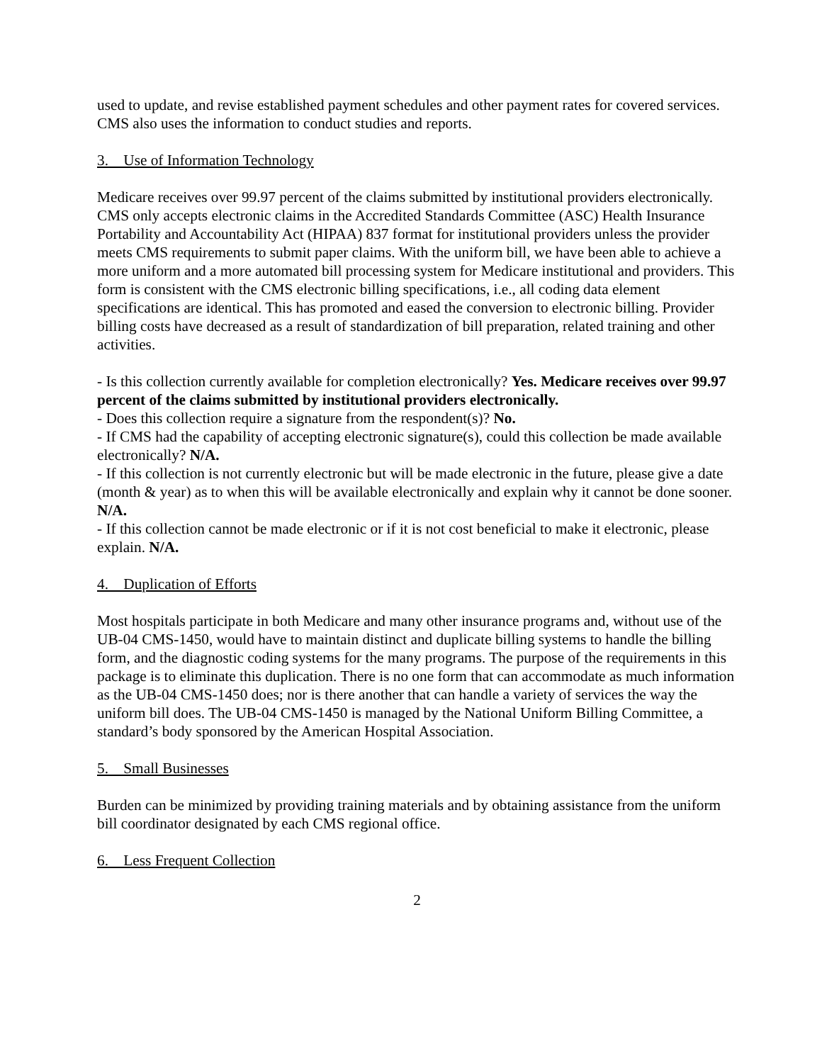used to update, and revise established payment schedules and other payment rates for covered services. CMS also uses the information to conduct studies and reports.
3. Use of Information Technology
Medicare receives over 99.97 percent of the claims submitted by institutional providers electronically. CMS only accepts electronic claims in the Accredited Standards Committee (ASC) Health Insurance Portability and Accountability Act (HIPAA) 837 format for institutional providers unless the provider meets CMS requirements to submit paper claims. With the uniform bill, we have been able to achieve a more uniform and a more automated bill processing system for Medicare institutional and providers. This form is consistent with the CMS electronic billing specifications, i.e., all coding data element specifications are identical. This has promoted and eased the conversion to electronic billing. Provider billing costs have decreased as a result of standardization of bill preparation, related training and other activities.
- Is this collection currently available for completion electronically? Yes. Medicare receives over 99.97 percent of the claims submitted by institutional providers electronically.
- Does this collection require a signature from the respondent(s)? No.
- If CMS had the capability of accepting electronic signature(s), could this collection be made available electronically? N/A.
- If this collection is not currently electronic but will be made electronic in the future, please give a date (month & year) as to when this will be available electronically and explain why it cannot be done sooner. N/A.
- If this collection cannot be made electronic or if it is not cost beneficial to make it electronic, please explain. N/A.
4. Duplication of Efforts
Most hospitals participate in both Medicare and many other insurance programs and, without use of the UB-04 CMS-1450, would have to maintain distinct and duplicate billing systems to handle the billing form, and the diagnostic coding systems for the many programs. The purpose of the requirements in this package is to eliminate this duplication. There is no one form that can accommodate as much information as the UB-04 CMS-1450 does; nor is there another that can handle a variety of services the way the uniform bill does. The UB-04 CMS-1450 is managed by the National Uniform Billing Committee, a standard’s body sponsored by the American Hospital Association.
5. Small Businesses
Burden can be minimized by providing training materials and by obtaining assistance from the uniform bill coordinator designated by each CMS regional office.
6. Less Frequent Collection
2